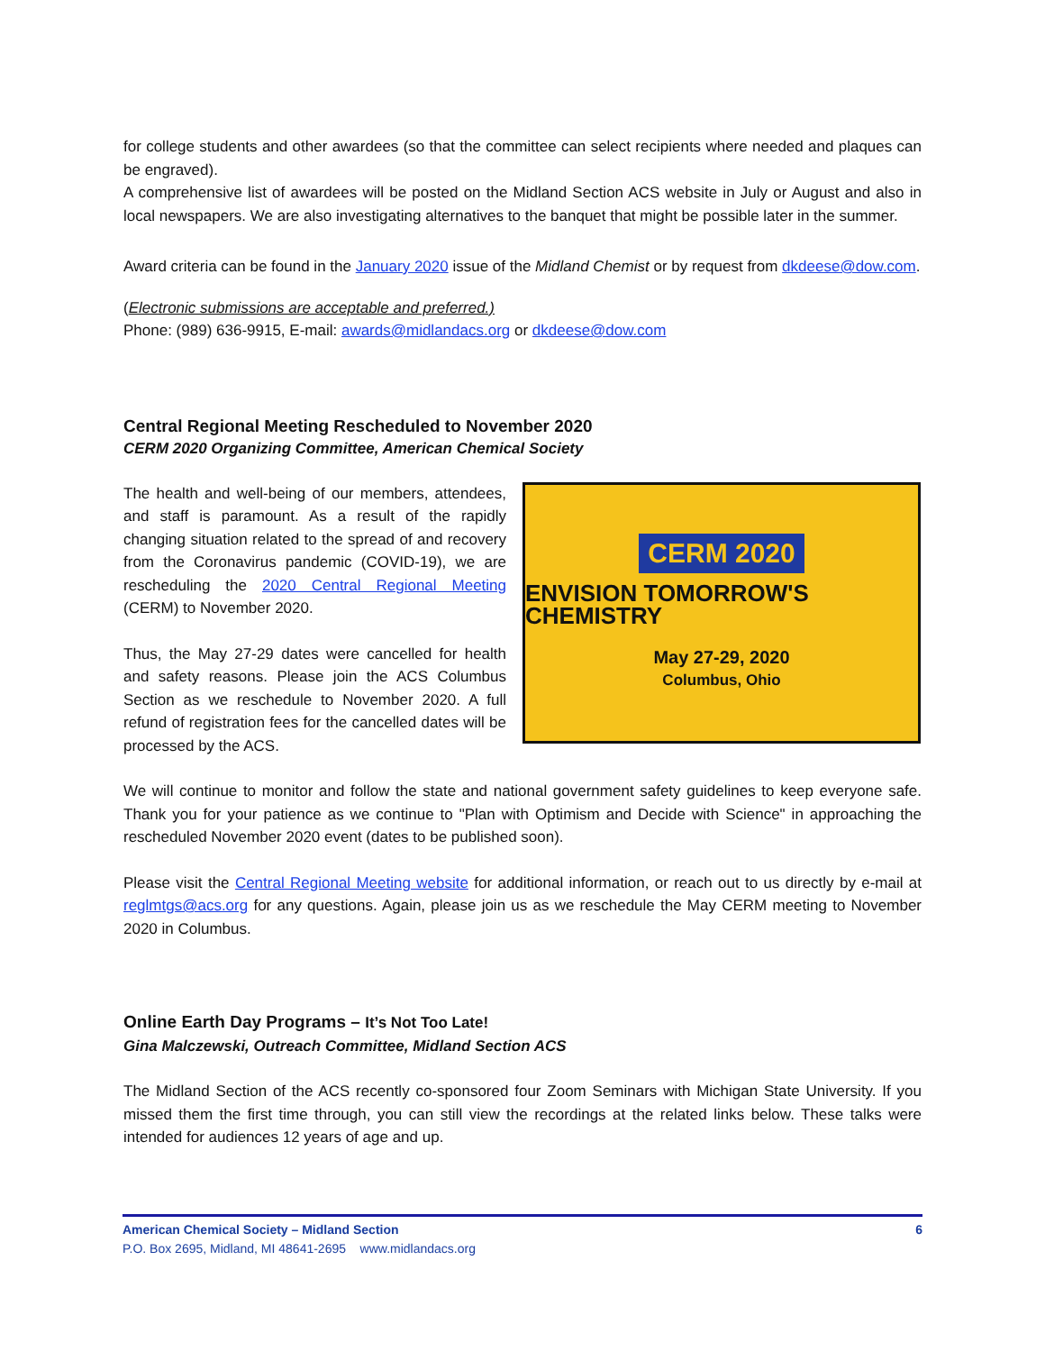for college students and other awardees (so that the committee can select recipients where needed and plaques can be engraved).
A comprehensive list of awardees will be posted on the Midland Section ACS website in July or August and also in local newspapers. We are also investigating alternatives to the banquet that might be possible later in the summer.
Award criteria can be found in the January 2020 issue of the Midland Chemist or by request from dkdeese@dow.com.
(Electronic submissions are acceptable and preferred.)
Phone: (989) 636-9915, E-mail: awards@midlandacs.org or dkdeese@dow.com
Central Regional Meeting Rescheduled to November 2020
CERM 2020 Organizing Committee, American Chemical Society
The health and well-being of our members, attendees, and staff is paramount. As a result of the rapidly changing situation related to the spread of and recovery from the Coronavirus pandemic (COVID-19), we are rescheduling the 2020 Central Regional Meeting (CERM) to November 2020.
Thus, the May 27-29 dates were cancelled for health and safety reasons. Please join the ACS Columbus Section as we reschedule to November 2020. A full refund of registration fees for the cancelled dates will be processed by the ACS.
CERM 2020
ENVISION TOMORROW'S CHEMISTRY
May 27-29, 2020
Columbus, Ohio
We will continue to monitor and follow the state and national government safety guidelines to keep everyone safe. Thank you for your patience as we continue to "Plan with Optimism and Decide with Science" in approaching the rescheduled November 2020 event (dates to be published soon).
Please visit the Central Regional Meeting website for additional information, or reach out to us directly by e-mail at reglmtgs@acs.org for any questions. Again, please join us as we reschedule the May CERM meeting to November 2020 in Columbus.
Online Earth Day Programs – It’s Not Too Late!
Gina Malczewski, Outreach Committee, Midland Section ACS
The Midland Section of the ACS recently co-sponsored four Zoom Seminars with Michigan State University. If you missed them the first time through, you can still view the recordings at the related links below. These talks were intended for audiences 12 years of age and up.
American Chemical Society – Midland Section 6
P.O. Box 2695, Midland, MI 48641-2695 www.midlandacs.org